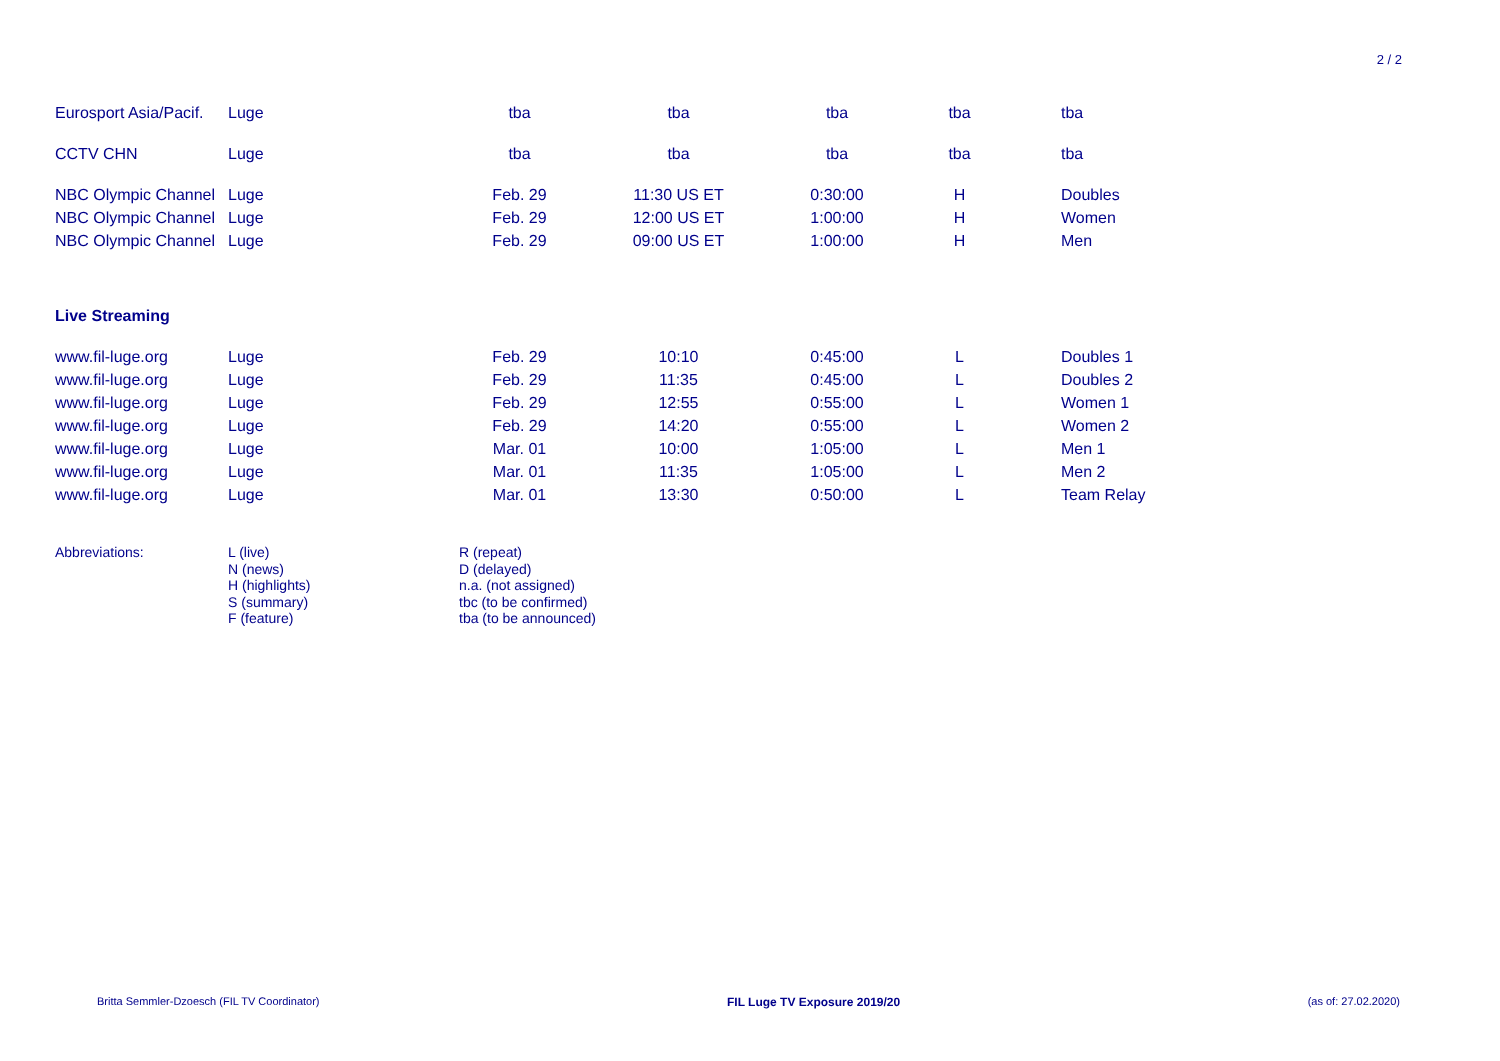2 / 2
| Eurosport Asia/Pacif. | Luge | tba | tba | tba | tba | tba |
| CCTV CHN | Luge | tba | tba | tba | tba | tba |
| NBC Olympic Channel | Luge | Feb. 29 | 11:30 US ET | 0:30:00 | H | Doubles |
| NBC Olympic Channel | Luge | Feb. 29 | 12:00 US ET | 1:00:00 | H | Women |
| NBC Olympic Channel | Luge | Feb. 29 | 09:00 US ET | 1:00:00 | H | Men |
| Live Streaming | | | | | | |
| www.fil-luge.org | Luge | Feb. 29 | 10:10 | 0:45:00 | L | Doubles 1 |
| www.fil-luge.org | Luge | Feb. 29 | 11:35 | 0:45:00 | L | Doubles 2 |
| www.fil-luge.org | Luge | Feb. 29 | 12:55 | 0:55:00 | L | Women 1 |
| www.fil-luge.org | Luge | Feb. 29 | 14:20 | 0:55:00 | L | Women 2 |
| www.fil-luge.org | Luge | Mar. 01 | 10:00 | 1:05:00 | L | Men 1 |
| www.fil-luge.org | Luge | Mar. 01 | 11:35 | 1:05:00 | L | Men 2 |
| www.fil-luge.org | Luge | Mar. 01 | 13:30 | 0:50:00 | L | Team Relay |
Abbreviations: L (live)
N (news)
H (highlights)
S (summary)
F (feature)
R (repeat)
D (delayed)
n.a. (not assigned)
tbc (to be confirmed)
tba (to be announced)
Britta Semmler-Dzoesch (FIL TV Coordinator) FIL Luge TV Exposure 2019/20 (as of: 27.02.2020)